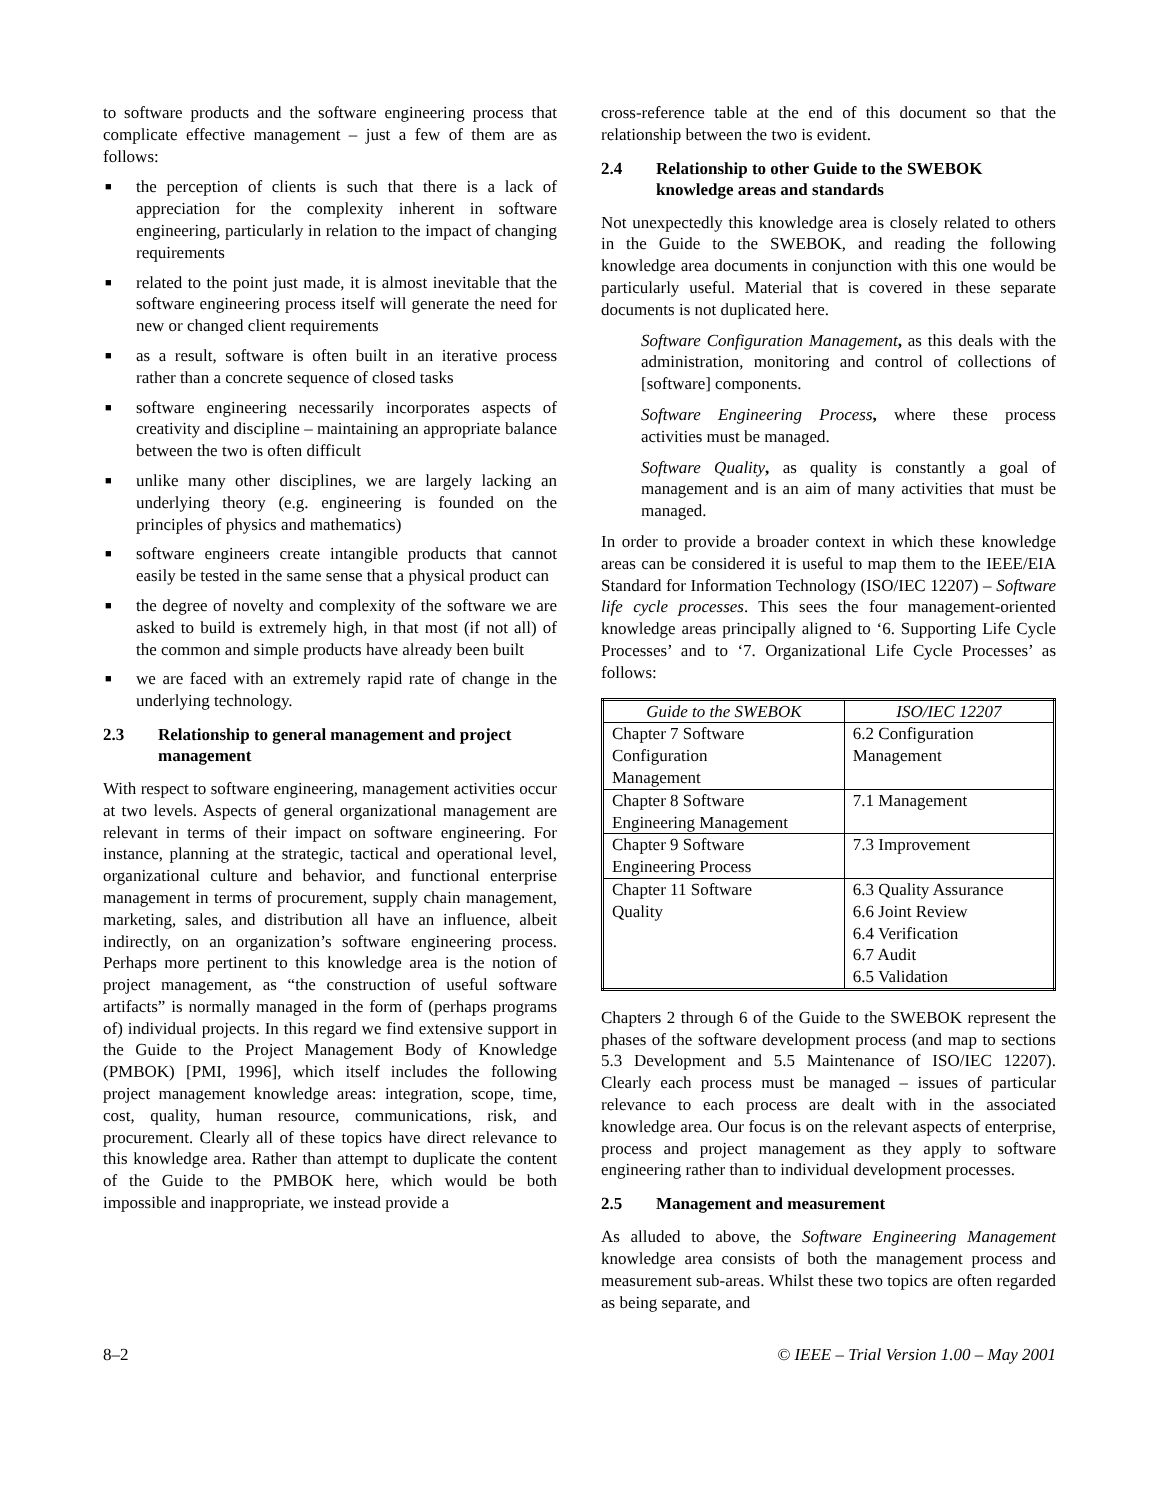to software products and the software engineering process that complicate effective management – just a few of them are as follows:
■ the perception of clients is such that there is a lack of appreciation for the complexity inherent in software engineering, particularly in relation to the impact of changing requirements
■ related to the point just made, it is almost inevitable that the software engineering process itself will generate the need for new or changed client requirements
■ as a result, software is often built in an iterative process rather than a concrete sequence of closed tasks
■ software engineering necessarily incorporates aspects of creativity and discipline – maintaining an appropriate balance between the two is often difficult
■ unlike many other disciplines, we are largely lacking an underlying theory (e.g. engineering is founded on the principles of physics and mathematics)
■ software engineers create intangible products that cannot easily be tested in the same sense that a physical product can
■ the degree of novelty and complexity of the software we are asked to build is extremely high, in that most (if not all) of the common and simple products have already been built
■ we are faced with an extremely rapid rate of change in the underlying technology.
2.3 Relationship to general management and project management
With respect to software engineering, management activities occur at two levels. Aspects of general organizational management are relevant in terms of their impact on software engineering. For instance, planning at the strategic, tactical and operational level, organizational culture and behavior, and functional enterprise management in terms of procurement, supply chain management, marketing, sales, and distribution all have an influence, albeit indirectly, on an organization’s software engineering process. Perhaps more pertinent to this knowledge area is the notion of project management, as “the construction of useful software artifacts” is normally managed in the form of (perhaps programs of) individual projects. In this regard we find extensive support in the Guide to the Project Management Body of Knowledge (PMBOK) [PMI, 1996], which itself includes the following project management knowledge areas: integration, scope, time, cost, quality, human resource, communications, risk, and procurement. Clearly all of these topics have direct relevance to this knowledge area. Rather than attempt to duplicate the content of the Guide to the PMBOK here, which would be both impossible and inappropriate, we instead provide a
cross-reference table at the end of this document so that the relationship between the two is evident.
2.4 Relationship to other Guide to the SWEBOK knowledge areas and standards
Not unexpectedly this knowledge area is closely related to others in the Guide to the SWEBOK, and reading the following knowledge area documents in conjunction with this one would be particularly useful. Material that is covered in these separate documents is not duplicated here.
Software Configuration Management, as this deals with the administration, monitoring and control of collections of [software] components.
Software Engineering Process, where these process activities must be managed.
Software Quality, as quality is constantly a goal of management and is an aim of many activities that must be managed.
In order to provide a broader context in which these knowledge areas can be considered it is useful to map them to the IEEE/EIA Standard for Information Technology (ISO/IEC 12207) – Software life cycle processes. This sees the four management-oriented knowledge areas principally aligned to ‘6. Supporting Life Cycle Processes’ and to ‘7. Organizational Life Cycle Processes’ as follows:
| Guide to the SWEBOK | ISO/IEC 12207 |
| --- | --- |
| Chapter 7 Software Configuration Management | 6.2 Configuration Management |
| Chapter 8 Software Engineering Management | 7.1 Management |
| Chapter 9 Software Engineering Process | 7.3 Improvement |
| Chapter 11 Software Quality | 6.3 Quality Assurance 6.6 Joint Review 6.4 Verification 6.7 Audit 6.5 Validation |
Chapters 2 through 6 of the Guide to the SWEBOK represent the phases of the software development process (and map to sections 5.3 Development and 5.5 Maintenance of ISO/IEC 12207). Clearly each process must be managed – issues of particular relevance to each process are dealt with in the associated knowledge area. Our focus is on the relevant aspects of enterprise, process and project management as they apply to software engineering rather than to individual development processes.
2.5 Management and measurement
As alluded to above, the Software Engineering Management knowledge area consists of both the management process and measurement sub-areas. Whilst these two topics are often regarded as being separate, and
8–2 © IEEE – Trial Version 1.00 – May 2001